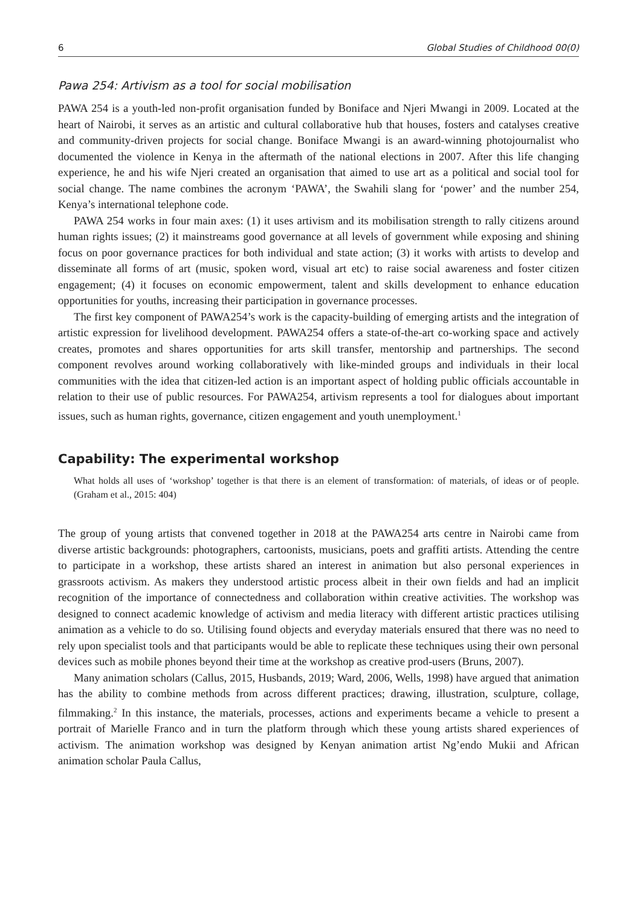6 Global Studies of Childhood 00(0)
Pawa 254: Artivism as a tool for social mobilisation
PAWA 254 is a youth-led non-profit organisation funded by Boniface and Njeri Mwangi in 2009. Located at the heart of Nairobi, it serves as an artistic and cultural collaborative hub that houses, fosters and catalyses creative and community-driven projects for social change. Boniface Mwangi is an award-winning photojournalist who documented the violence in Kenya in the aftermath of the national elections in 2007. After this life changing experience, he and his wife Njeri created an organisation that aimed to use art as a political and social tool for social change. The name combines the acronym ‘PAWA’, the Swahili slang for ‘power’ and the number 254, Kenya’s international telephone code.
PAWA 254 works in four main axes: (1) it uses artivism and its mobilisation strength to rally citizens around human rights issues; (2) it mainstreams good governance at all levels of government while exposing and shining focus on poor governance practices for both individual and state action; (3) it works with artists to develop and disseminate all forms of art (music, spoken word, visual art etc) to raise social awareness and foster citizen engagement; (4) it focuses on economic empowerment, talent and skills development to enhance education opportunities for youths, increasing their participation in governance processes.
The first key component of PAWA254’s work is the capacity-building of emerging artists and the integration of artistic expression for livelihood development. PAWA254 offers a state-of-the-art co-working space and actively creates, promotes and shares opportunities for arts skill transfer, mentorship and partnerships. The second component revolves around working collaboratively with like-minded groups and individuals in their local communities with the idea that citizen-led action is an important aspect of holding public officials accountable in relation to their use of public resources. For PAWA254, artivism represents a tool for dialogues about important issues, such as human rights, governance, citizen engagement and youth unemployment.<sup>1</sup>
Capability: The experimental workshop
What holds all uses of ‘workshop’ together is that there is an element of transformation: of materials, of ideas or of people. (Graham et al., 2015: 404)
The group of young artists that convened together in 2018 at the PAWA254 arts centre in Nairobi came from diverse artistic backgrounds: photographers, cartoonists, musicians, poets and graffiti artists. Attending the centre to participate in a workshop, these artists shared an interest in animation but also personal experiences in grassroots activism. As makers they understood artistic process albeit in their own fields and had an implicit recognition of the importance of connectedness and collaboration within creative activities. The workshop was designed to connect academic knowledge of activism and media literacy with different artistic practices utilising animation as a vehicle to do so. Utilising found objects and everyday materials ensured that there was no need to rely upon specialist tools and that participants would be able to replicate these techniques using their own personal devices such as mobile phones beyond their time at the workshop as creative prod-users (Bruns, 2007).
Many animation scholars (Callus, 2015, Husbands, 2019; Ward, 2006, Wells, 1998) have argued that animation has the ability to combine methods from across different practices; drawing, illustration, sculpture, collage, filmmaking.<sup>2</sup> In this instance, the materials, processes, actions and experiments became a vehicle to present a portrait of Marielle Franco and in turn the platform through which these young artists shared experiences of activism. The animation workshop was designed by Kenyan animation artist Ng’endo Mukii and African animation scholar Paula Callus,